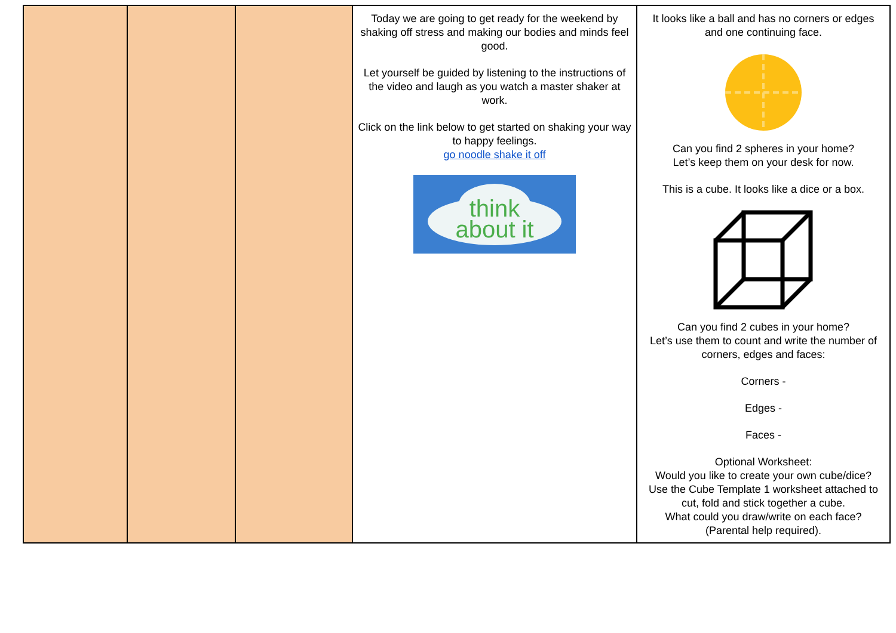| | | | Today we are going to get ready for the weekend by shaking off stress and making our bodies and minds feel good. Let yourself be guided by listening to the instructions of the video and laugh as you watch a master shaker at work. Click on the link below to get started on shaking your way to happy feelings. go noodle shake it off think about it | It looks like a ball and has no corners or edges and one continuing face. Can you find 2 spheres in your home? Let’s keep them on your desk for now. This is a cube. It looks like a dice or a box. Can you find 2 cubes in your home? Let’s use them to count and write the number of corners, edges and faces: Corners - Edges - Faces - Optional Worksheet: Would you like to create your own cube/dice? Use the Cube Template 1 worksheet attached to cut, fold and stick together a cube. What could you draw/write on each face? (Parental help required). |